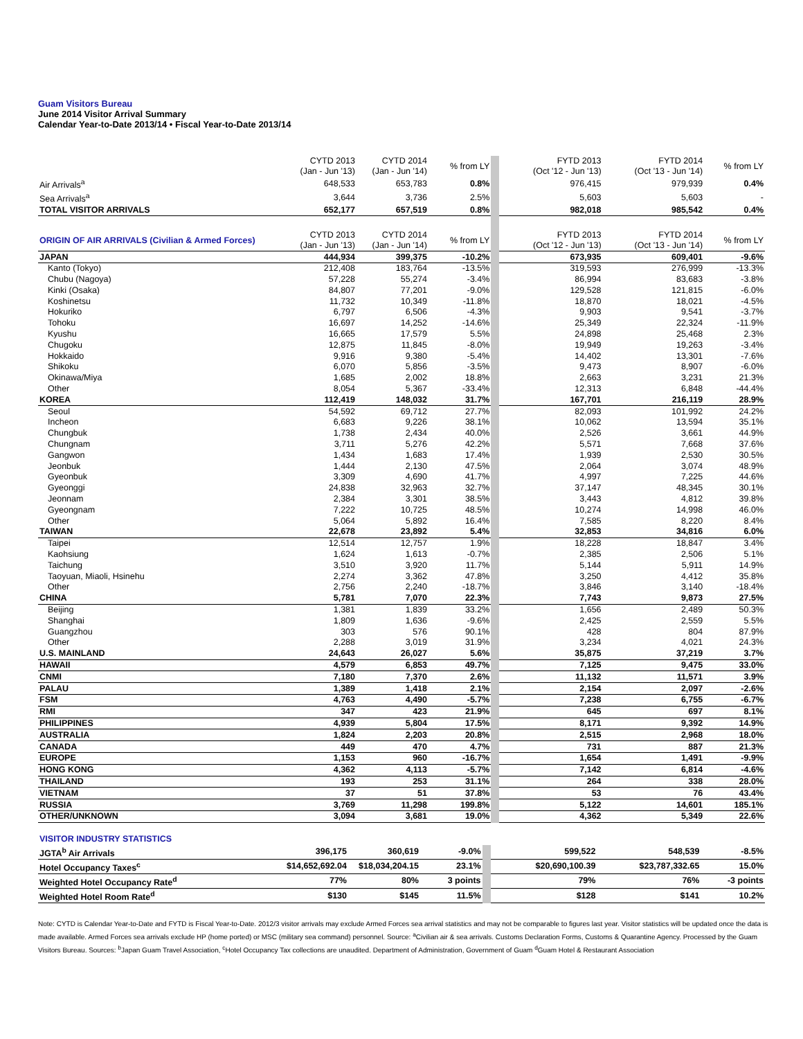Guam Visitors Bureau
June 2014 Visitor Arrival Summary
Calendar Year-to-Date 2013/14 • Fiscal Year-to-Date 2013/14
| | CYTD 2013 (Jan - Jun '13) | CYTD 2014 (Jan - Jun '14) | % from LY | FYTD 2013 (Oct '12 - Jun '13) | FYTD 2014 (Oct '13 - Jun '14) | % from LY |
| --- | --- | --- | --- | --- | --- | --- |
| Air Arrivals<sup>a</sup> | 648,533 | 653,783 | 0.8% | 976,415 | 979,939 | 0.4% |
| Sea Arrivals<sup>a</sup> | 3,644 | 3,736 | 2.5% | 5,603 | 5,603 | - |
| TOTAL VISITOR ARRIVALS | 652,177 | 657,519 | 0.8% | 982,018 | 985,542 | 0.4% |
| ORIGIN OF AIR ARRIVALS (Civilian & Armed Forces) | CYTD 2013 (Jan - Jun '13) | CYTD 2014 (Jan - Jun '14) | % from LY | FYTD 2013 (Oct '12 - Jun '13) | FYTD 2014 (Oct '13 - Jun '14) | % from LY |
| JAPAN | 444,934 | 399,375 | -10.2% | 673,935 | 609,401 | -9.6% |
| Kanto (Tokyo) | 212,408 | 183,764 | -13.5% | 319,593 | 276,999 | -13.3% |
| Chubu (Nagoya) | 57,228 | 55,274 | -3.4% | 86,994 | 83,683 | -3.8% |
| Kinki (Osaka) | 84,807 | 77,201 | -9.0% | 129,528 | 121,815 | -6.0% |
| Koshinetsu | 11,732 | 10,349 | -11.8% | 18,870 | 18,021 | -4.5% |
| Hokuriko | 6,797 | 6,506 | -4.3% | 9,903 | 9,541 | -3.7% |
| Tohoku | 16,697 | 14,252 | -14.6% | 25,349 | 22,324 | -11.9% |
| Kyushu | 16,665 | 17,579 | 5.5% | 24,898 | 25,468 | 2.3% |
| Chugoku | 12,875 | 11,845 | -8.0% | 19,949 | 19,263 | -3.4% |
| Hokkaido | 9,916 | 9,380 | -5.4% | 14,402 | 13,301 | -7.6% |
| Shikoku | 6,070 | 5,856 | -3.5% | 9,473 | 8,907 | -6.0% |
| Okinawa/Miya | 1,685 | 2,002 | 18.8% | 2,663 | 3,231 | 21.3% |
| Other | 8,054 | 5,367 | -33.4% | 12,313 | 6,848 | -44.4% |
| KOREA | 112,419 | 148,032 | 31.7% | 167,701 | 216,119 | 28.9% |
| Seoul | 54,592 | 69,712 | 27.7% | 82,093 | 101,992 | 24.2% |
| Incheon | 6,683 | 9,226 | 38.1% | 10,062 | 13,594 | 35.1% |
| Chungbuk | 1,738 | 2,434 | 40.0% | 2,526 | 3,661 | 44.9% |
| Chungnam | 3,711 | 5,276 | 42.2% | 5,571 | 7,668 | 37.6% |
| Gangwon | 1,434 | 1,683 | 17.4% | 1,939 | 2,530 | 30.5% |
| Jeonbuk | 1,444 | 2,130 | 47.5% | 2,064 | 3,074 | 48.9% |
| Gyeonbuk | 3,309 | 4,690 | 41.7% | 4,997 | 7,225 | 44.6% |
| Gyeonggi | 24,838 | 32,963 | 32.7% | 37,147 | 48,345 | 30.1% |
| Jeonnam | 2,384 | 3,301 | 38.5% | 3,443 | 4,812 | 39.8% |
| Gyeongnam | 7,222 | 10,725 | 48.5% | 10,274 | 14,998 | 46.0% |
| Other | 5,064 | 5,892 | 16.4% | 7,585 | 8,220 | 8.4% |
| TAIWAN | 22,678 | 23,892 | 5.4% | 32,853 | 34,816 | 6.0% |
| Taipei | 12,514 | 12,757 | 1.9% | 18,228 | 18,847 | 3.4% |
| Kaohsiung | 1,624 | 1,613 | -0.7% | 2,385 | 2,506 | 5.1% |
| Taichung | 3,510 | 3,920 | 11.7% | 5,144 | 5,911 | 14.9% |
| Taoyuan, Miaoli, Hsinehu | 2,274 | 3,362 | 47.8% | 3,250 | 4,412 | 35.8% |
| Other | 2,756 | 2,240 | -18.7% | 3,846 | 3,140 | -18.4% |
| CHINA | 5,781 | 7,070 | 22.3% | 7,743 | 9,873 | 27.5% |
| Beijing | 1,381 | 1,839 | 33.2% | 1,656 | 2,489 | 50.3% |
| Shanghai | 1,809 | 1,636 | -9.6% | 2,425 | 2,559 | 5.5% |
| Guangzhou | 303 | 576 | 90.1% | 428 | 804 | 87.9% |
| Other | 2,288 | 3,019 | 31.9% | 3,234 | 4,021 | 24.3% |
| U.S. MAINLAND | 24,643 | 26,027 | 5.6% | 35,875 | 37,219 | 3.7% |
| HAWAII | 4,579 | 6,853 | 49.7% | 7,125 | 9,475 | 33.0% |
| CNMI | 7,180 | 7,370 | 2.6% | 11,132 | 11,571 | 3.9% |
| PALAU | 1,389 | 1,418 | 2.1% | 2,154 | 2,097 | -2.6% |
| FSM | 4,763 | 4,490 | -5.7% | 7,238 | 6,755 | -6.7% |
| RMI | 347 | 423 | 21.9% | 645 | 697 | 8.1% |
| PHILIPPINES | 4,939 | 5,804 | 17.5% | 8,171 | 9,392 | 14.9% |
| AUSTRALIA | 1,824 | 2,203 | 20.8% | 2,515 | 2,968 | 18.0% |
| CANADA | 449 | 470 | 4.7% | 731 | 887 | 21.3% |
| EUROPE | 1,153 | 960 | -16.7% | 1,654 | 1,491 | -9.9% |
| HONG KONG | 4,362 | 4,113 | -5.7% | 7,142 | 6,814 | -4.6% |
| THAILAND | 193 | 253 | 31.1% | 264 | 338 | 28.0% |
| VIETNAM | 37 | 51 | 37.8% | 53 | 76 | 43.4% |
| RUSSIA | 3,769 | 11,298 | 199.8% | 5,122 | 14,601 | 185.1% |
| OTHER/UNKNOWN | 3,094 | 3,681 | 19.0% | 4,362 | 5,349 | 22.6% |
| VISITOR INDUSTRY STATISTICS | | | | | | |
| --- | --- | --- | --- | --- | --- | --- |
| JGTA<sup>b</sup> Air Arrivals | 396,175 | 360,619 | -9.0% | 599,522 | 548,539 | -8.5% |
| Hotel Occupancy Taxes<sup>c</sup> | $14,652,692.04 | $18,034,204.15 | 23.1% | $20,690,100.39 | $23,787,332.65 | 15.0% |
| Weighted Hotel Occupancy Rate<sup>d</sup> | 77% | 80% | 3 points | 79% | 76% | -3 points |
| Weighted Hotel Room Rate<sup>d</sup> | $130 | $145 | 11.5% | $128 | $141 | 10.2% |
Note: CYTD is Calendar Year-to-Date and FYTD is Fiscal Year-to-Date. 2012/3 visitor arrivals may exclude Armed Forces sea arrival statistics and may not be comparable to figures last year. Visitor statistics will be updated once the data is made available. Armed Forces sea arrivals exclude HP (home ported) or MSC (military sea command) personnel. Source: <sup>a</sup>Civilian air & sea arrivals. Customs Declaration Forms, Customs & Quarantine Agency. Processed by the Guam Visitors Bureau. Sources: <sup>b</sup>Japan Guam Travel Association, <sup>c</sup>Hotel Occupancy Tax collections are unaudited. Department of Administration, Government of Guam <sup>d</sup>Guam Hotel & Restaurant Association